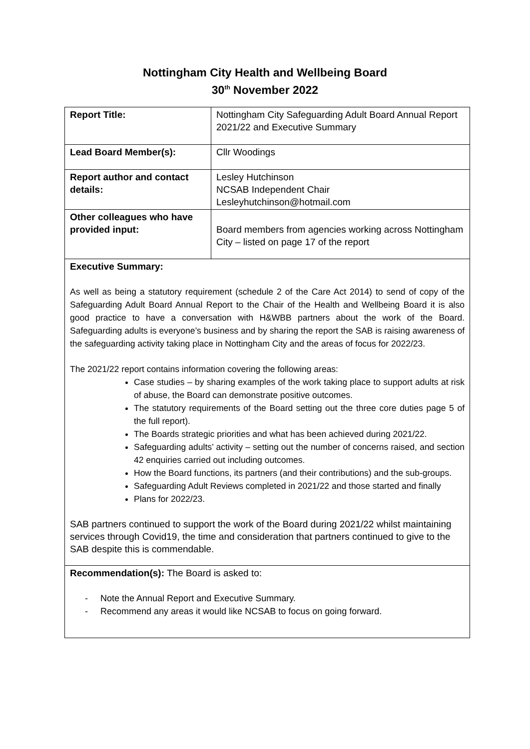Nottingham City Health and Wellbeing Board
30<sup>th</sup> November 2022
| Report Title: | Nottingham City Safeguarding Adult Board Annual Report 2021/22 and Executive Summary |
| Lead Board Member(s): | Cllr Woodings |
| Report author and contact details: | Lesley Hutchinson NCSAB Independent Chair Lesleyhutchinson@hotmail.com |
| Other colleagues who have provided input: | Board members from agencies working across Nottingham City – listed on page 17 of the report |
| Executive Summary: As well as being a statutory requirement (schedule 2 of the Care Act 2014) to send of copy of the Safeguarding Adult Board Annual Report to the Chair of the Health and Wellbeing Board it is also good practice to have a conversation with H&WBB partners about the work of the Board. Safeguarding adults is everyone’s business and by sharing the report the SAB is raising awareness of the safeguarding activity taking place in Nottingham City and the areas of focus for 2022/23. The 2021/22 report contains information covering the following areas: Case studies – by sharing examples of the work taking place to support adults at risk of abuse, the Board can demonstrate positive outcomes. The statutory requirements of the Board setting out the three core duties page 5 of the full report). The Boards strategic priorities and what has been achieved during 2021/22. Safeguarding adults’ activity – setting out the number of concerns raised, and section 42 enquiries carried out including outcomes. How the Board functions, its partners (and their contributions) and the sub-groups. Safeguarding Adult Reviews completed in 2021/22 and those started and finally Plans for 2022/23. SAB partners continued to support the work of the Board during 2021/22 whilst maintaining services through Covid19, the time and consideration that partners continued to give to the SAB despite this is commendable. | |
| Recommendation(s): The Board is asked to: - Note the Annual Report and Executive Summary. - Recommend any areas it would like NCSAB to focus on going forward. | |